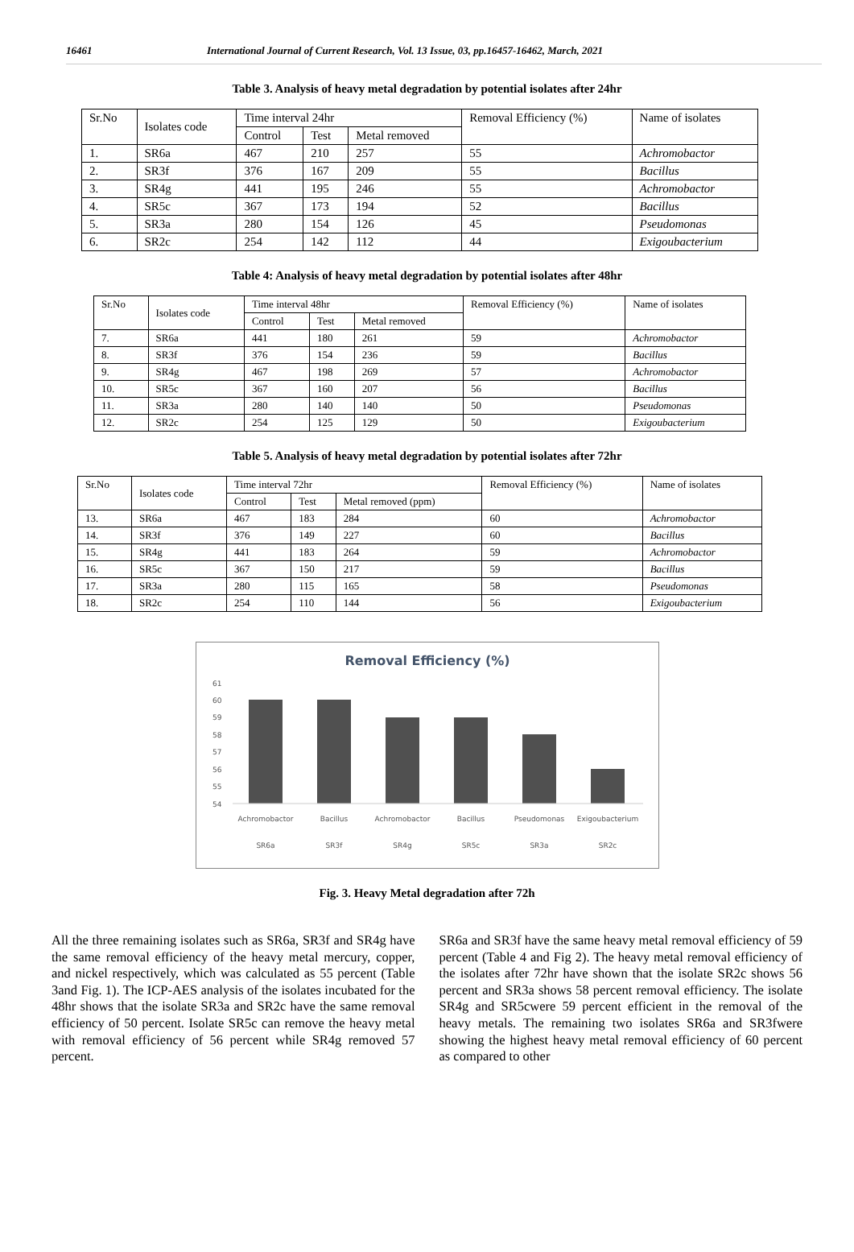16461 International Journal of Current Research, Vol. 13 Issue, 03, pp.16457-16462, March, 2021
Table 3. Analysis of heavy metal degradation by potential isolates after 24hr
| Sr.No | Isolates code | Time interval 24hr | | | Removal Efficiency (%) | Name of isolates |
| | | Control | Test | Metal removed | | |
| 1. | SR6a | 467 | 210 | 257 | 55 | Achromobactor |
| 2. | SR3f | 376 | 167 | 209 | 55 | Bacillus |
| 3. | SR4g | 441 | 195 | 246 | 55 | Achromobactor |
| 4. | SR5c | 367 | 173 | 194 | 52 | Bacillus |
| 5. | SR3a | 280 | 154 | 126 | 45 | Pseudomonas |
| 6. | SR2c | 254 | 142 | 112 | 44 | Exigoubacterium |
Table 4: Analysis of heavy metal degradation by potential isolates after 48hr
| Sr.No | Isolates code | Time interval 48hr | | | Removal Efficiency (%) | Name of isolates |
| | | Control | Test | Metal removed | | |
| 7. | SR6a | 441 | 180 | 261 | 59 | Achromobactor |
| 8. | SR3f | 376 | 154 | 236 | 59 | Bacillus |
| 9. | SR4g | 467 | 198 | 269 | 57 | Achromobactor |
| 10. | SR5c | 367 | 160 | 207 | 56 | Bacillus |
| 11. | SR3a | 280 | 140 | 140 | 50 | Pseudomonas |
| 12. | SR2c | 254 | 125 | 129 | 50 | Exigoubacterium |
Table 5. Analysis of heavy metal degradation by potential isolates after 72hr
| Sr.No | Isolates code | Time interval 72hr | | | Removal Efficiency (%) | Name of isolates |
| | | Control | Test | Metal removed (ppm) | | |
| 13. | SR6a | 467 | 183 | 284 | 60 | Achromobactor |
| 14. | SR3f | 376 | 149 | 227 | 60 | Bacillus |
| 15. | SR4g | 441 | 183 | 264 | 59 | Achromobactor |
| 16. | SR5c | 367 | 150 | 217 | 59 | Bacillus |
| 17. | SR3a | 280 | 115 | 165 | 58 | Pseudomonas |
| 18. | SR2c | 254 | 110 | 144 | 56 | Exigoubacterium |
Removal Efficiency (%)
61
60
59
58
57
56
55
54
Achromobactor
Bacillus
Achromobactor
Bacillus
Pseudomonas
Exigoubacterium
SR6a
SR3f
SR4g
SR5c
SR3a
SR2c
Fig. 3. Heavy Metal degradation after 72h
All the three remaining isolates such as SR6a, SR3f and SR4g have the same removal efficiency of the heavy metal mercury, copper, and nickel respectively, which was calculated as 55 percent (Table 3and Fig. 1). The ICP-AES analysis of the isolates incubated for the 48hr shows that the isolate SR3a and SR2c have the same removal efficiency of 50 percent. Isolate SR5c can remove the heavy metal with removal efficiency of 56 percent while SR4g removed 57 percent.
SR6a and SR3f have the same heavy metal removal efficiency of 59 percent (Table 4 and Fig 2). The heavy metal removal efficiency of the isolates after 72hr have shown that the isolate SR2c shows 56 percent and SR3a shows 58 percent removal efficiency. The isolate SR4g and SR5cwere 59 percent efficient in the removal of the heavy metals. The remaining two isolates SR6a and SR3fwere showing the highest heavy metal removal efficiency of 60 percent as compared to other